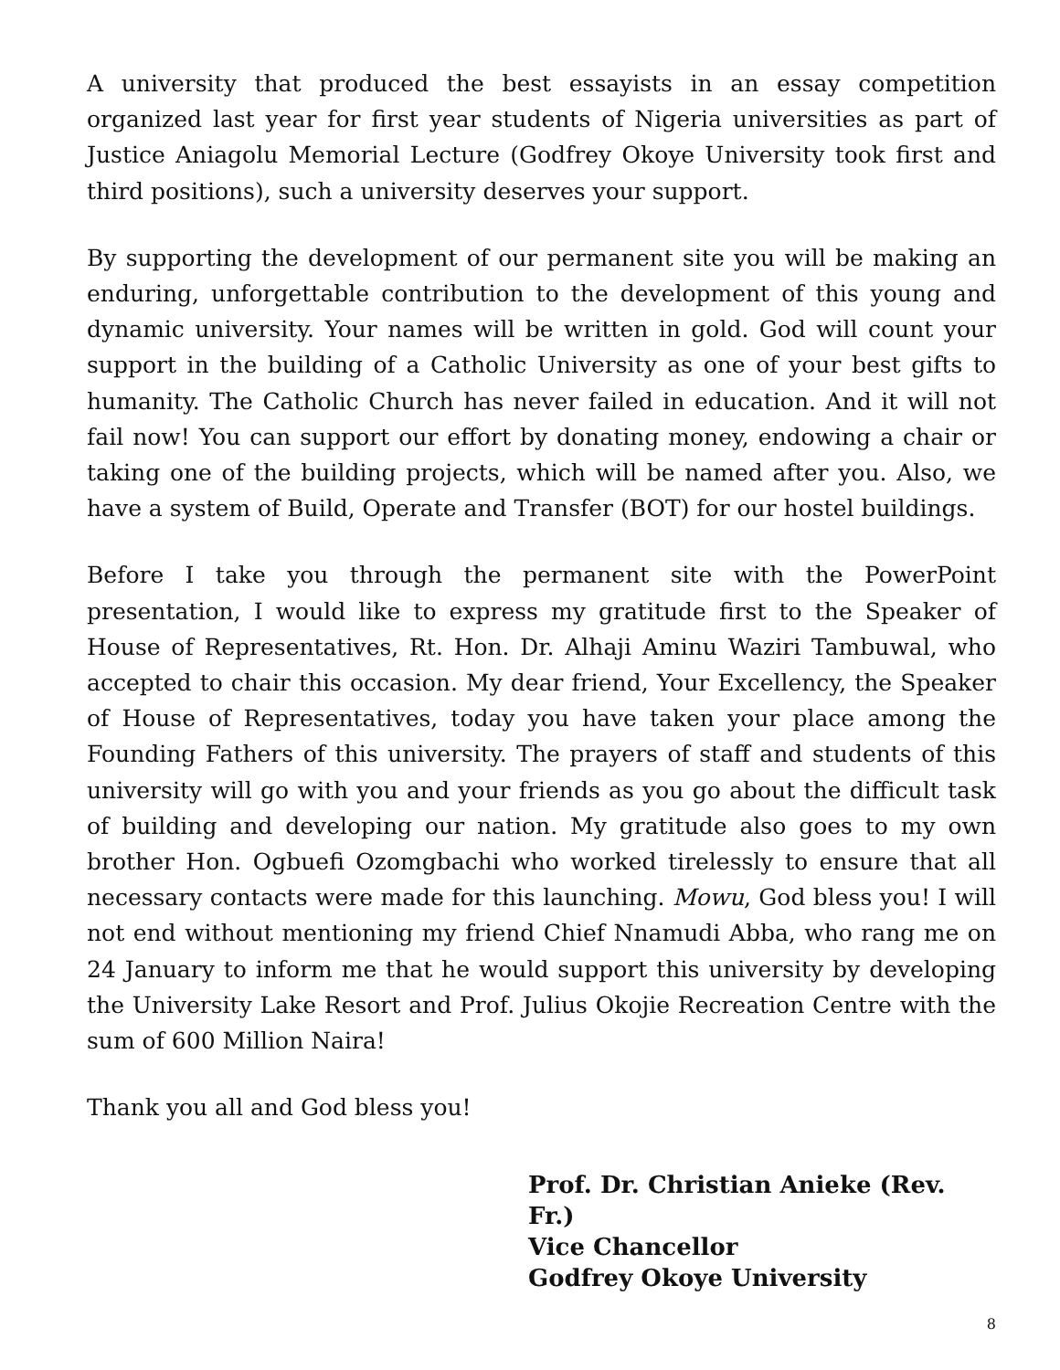A university that produced the best essayists in an essay competition organized last year for first year students of Nigeria universities as part of Justice Aniagolu Memorial Lecture (Godfrey Okoye University took first and third positions), such a university deserves your support.
By supporting the development of our permanent site you will be making an enduring, unforgettable contribution to the development of this young and dynamic university. Your names will be written in gold. God will count your support in the building of a Catholic University as one of your best gifts to humanity. The Catholic Church has never failed in education. And it will not fail now! You can support our effort by donating money, endowing a chair or taking one of the building projects, which will be named after you. Also, we have a system of Build, Operate and Transfer (BOT) for our hostel buildings.
Before I take you through the permanent site with the PowerPoint presentation, I would like to express my gratitude first to the Speaker of House of Representatives, Rt. Hon. Dr. Alhaji Aminu Waziri Tambuwal, who accepted to chair this occasion. My dear friend, Your Excellency, the Speaker of House of Representatives, today you have taken your place among the Founding Fathers of this university. The prayers of staff and students of this university will go with you and your friends as you go about the difficult task of building and developing our nation. My gratitude also goes to my own brother Hon. Ogbuefi Ozomgbachi who worked tirelessly to ensure that all necessary contacts were made for this launching. Mowu, God bless you! I will not end without mentioning my friend Chief Nnamudi Abba, who rang me on 24 January to inform me that he would support this university by developing the University Lake Resort and Prof. Julius Okojie Recreation Centre with the sum of 600 Million Naira!
Thank you all and God bless you!
Prof. Dr. Christian Anieke (Rev. Fr.)
Vice Chancellor
Godfrey Okoye University
8